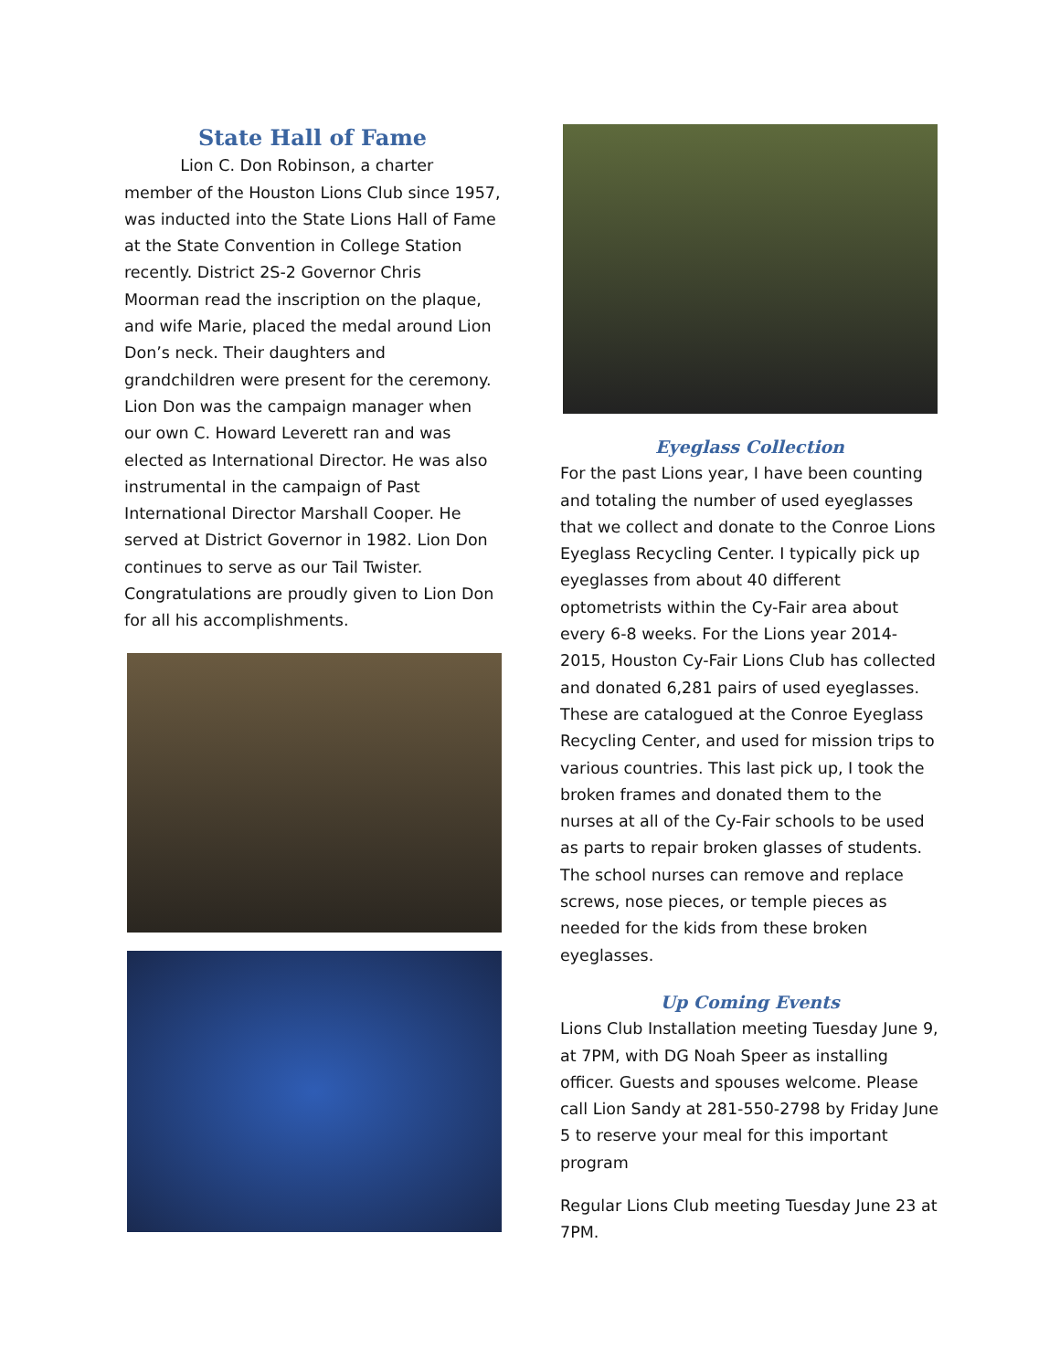State Hall of Fame
Lion C. Don Robinson, a charter member of the Houston Lions Club since 1957, was inducted into the State Lions Hall of Fame at the State Convention in College Station recently. District 2S-2 Governor Chris Moorman read the inscription on the plaque, and wife Marie, placed the medal around Lion Don’s neck. Their daughters and grandchildren were present for the ceremony. Lion Don was the campaign manager when our own C. Howard Leverett ran and was elected as International Director. He was also instrumental in the campaign of Past International Director Marshall Cooper. He served at District Governor in 1982. Lion Don continues to serve as our Tail Twister. Congratulations are proudly given to Lion Don for all his accomplishments.
Eyeglass Collection
For the past Lions year, I have been counting and totaling the number of used eyeglasses that we collect and donate to the Conroe Lions Eyeglass Recycling Center. I typically pick up eyeglasses from about 40 different optometrists within the Cy-Fair area about every 6-8 weeks. For the Lions year 2014-2015, Houston Cy-Fair Lions Club has collected and donated 6,281 pairs of used eyeglasses. These are catalogued at the Conroe Eyeglass Recycling Center, and used for mission trips to various countries. This last pick up, I took the broken frames and donated them to the nurses at all of the Cy-Fair schools to be used as parts to repair broken glasses of students. The school nurses can remove and replace screws, nose pieces, or temple pieces as needed for the kids from these broken eyeglasses.
Up Coming Events
Lions Club Installation meeting Tuesday June 9, at 7PM, with DG Noah Speer as installing officer. Guests and spouses welcome. Please call Lion Sandy at 281-550-2798 by Friday June 5 to reserve your meal for this important program
Regular Lions Club meeting Tuesday June 23 at 7PM.